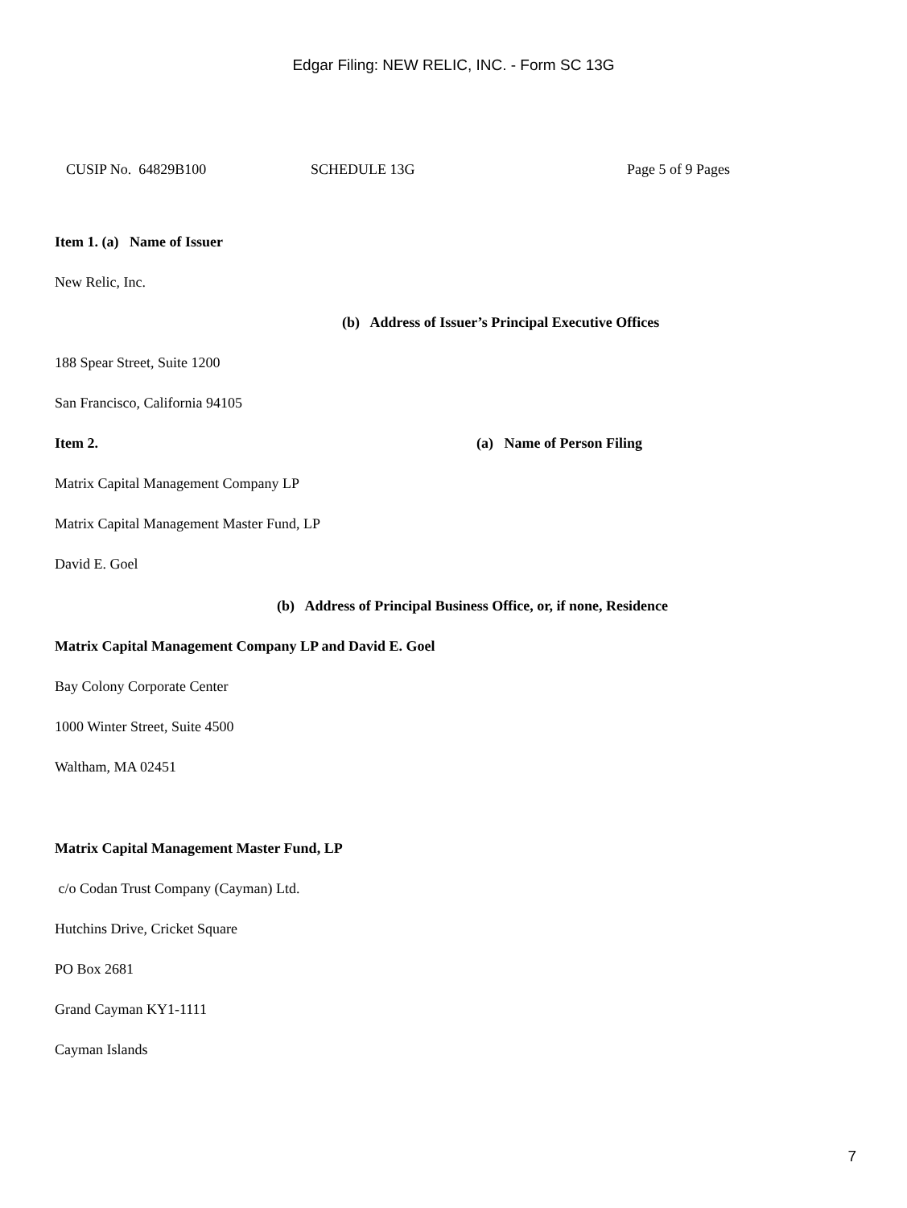Edgar Filing: NEW RELIC, INC. - Form SC 13G
CUSIP No. 64829B100 SCHEDULE 13G Page 5 of 9 Pages
Item 1. (a) Name of Issuer
New Relic, Inc.
(b) Address of Issuer’s Principal Executive Offices
188 Spear Street, Suite 1200
San Francisco, California 94105
Item 2. (a) Name of Person Filing
Matrix Capital Management Company LP
Matrix Capital Management Master Fund, LP
David E. Goel
(b) Address of Principal Business Office, or, if none, Residence
Matrix Capital Management Company LP and David E. Goel
Bay Colony Corporate Center
1000 Winter Street, Suite 4500
Waltham, MA 02451
Matrix Capital Management Master Fund, LP
c/o Codan Trust Company (Cayman) Ltd.
Hutchins Drive, Cricket Square
PO Box 2681
Grand Cayman KY1-1111
Cayman Islands
7